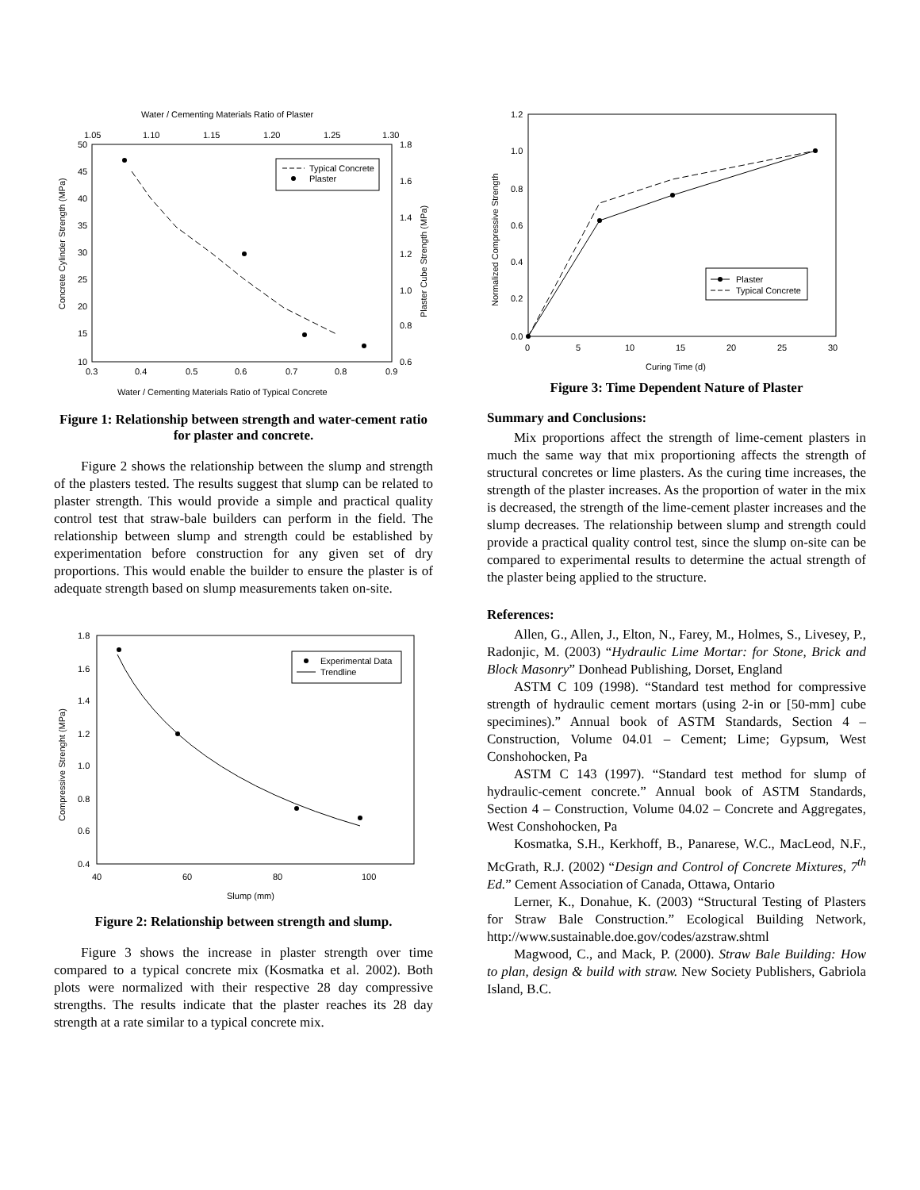Water / Cementing Materials Ratio of Plaster
1.05
1.10
1.15
1.20
1.25
1.30
50
45
40
35
30
25
20
15
10
1.8
1.6
1.4
1.2
1.0
0.8
0.6
0.3
0.4
0.5
0.6
0.7
0.8
0.9
Water / Cementing Materials Ratio of Typical Concrete
Concrete Cylinder Strength (MPa)
Plaster Cube Strength (MPa)
Typical Concrete
Plaster
Figure 1: Relationship between strength and water-cement ratio for plaster and concrete.
Figure 2 shows the relationship between the slump and strength of the plasters tested. The results suggest that slump can be related to plaster strength. This would provide a simple and practical quality control test that straw-bale builders can perform in the field. The relationship between slump and strength could be established by experimentation before construction for any given set of dry proportions. This would enable the builder to ensure the plaster is of adequate strength based on slump measurements taken on-site.
1.8
1.6
1.4
1.2
1.0
0.8
0.6
0.4
40
60
80
100
Slump (mm)
Compressive Strenght (MPa)
Experimental Data
Trendline
Figure 2: Relationship between strength and slump.
Figure 3 shows the increase in plaster strength over time compared to a typical concrete mix (Kosmatka et al. 2002). Both plots were normalized with their respective 28 day compressive strengths. The results indicate that the plaster reaches its 28 day strength at a rate similar to a typical concrete mix.
1.2
1.0
0.8
0.6
0.4
0.2
0.0
0
5
10
15
20
25
30
Curing Time (d)
Normalized Compressive Strength
Plaster
Typical Concrete
Figure 3: Time Dependent Nature of Plaster
Summary and Conclusions:
Mix proportions affect the strength of lime-cement plasters in much the same way that mix proportioning affects the strength of structural concretes or lime plasters. As the curing time increases, the strength of the plaster increases. As the proportion of water in the mix is decreased, the strength of the lime-cement plaster increases and the slump decreases. The relationship between slump and strength could provide a practical quality control test, since the slump on-site can be compared to experimental results to determine the actual strength of the plaster being applied to the structure.
References:
Allen, G., Allen, J., Elton, N., Farey, M., Holmes, S., Livesey, P., Radonjic, M. (2003) “Hydraulic Lime Mortar: for Stone, Brick and Block Masonry” Donhead Publishing, Dorset, England
ASTM C 109 (1998). “Standard test method for compressive strength of hydraulic cement mortars (using 2-in or [50-mm] cube specimines).” Annual book of ASTM Standards, Section 4 – Construction, Volume 04.01 – Cement; Lime; Gypsum, West Conshohocken, Pa
ASTM C 143 (1997). “Standard test method for slump of hydraulic-cement concrete.” Annual book of ASTM Standards, Section 4 – Construction, Volume 04.02 – Concrete and Aggregates, West Conshohocken, Pa
Kosmatka, S.H., Kerkhoff, B., Panarese, W.C., MacLeod, N.F., McGrath, R.J. (2002) “Design and Control of Concrete Mixtures, 7<sup>th</sup> Ed.” Cement Association of Canada, Ottawa, Ontario
Lerner, K., Donahue, K. (2003) “Structural Testing of Plasters for Straw Bale Construction.” Ecological Building Network, http://www.sustainable.doe.gov/codes/azstraw.shtml
Magwood, C., and Mack, P. (2000). Straw Bale Building: How to plan, design & build with straw. New Society Publishers, Gabriola Island, B.C.